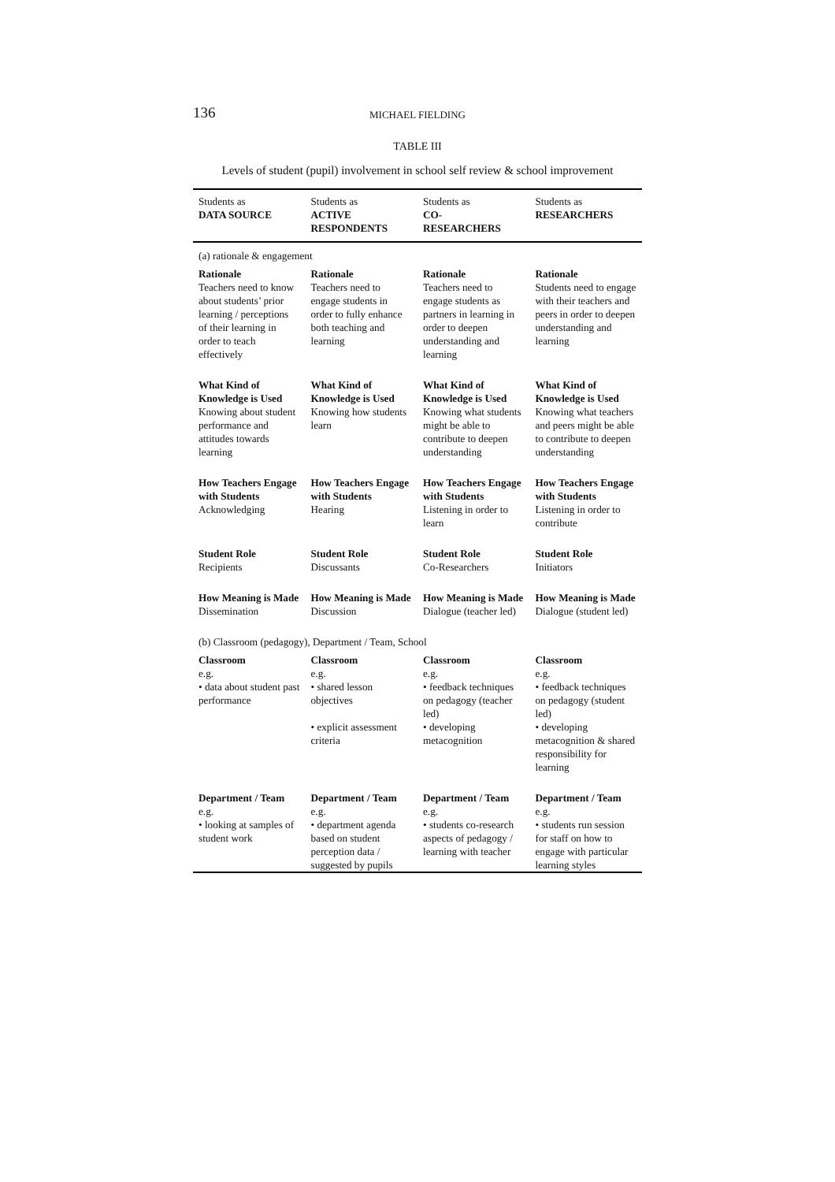136
MICHAEL FIELDING
TABLE III
Levels of student (pupil) involvement in school self review & school improvement
| Students as DATA SOURCE | Students as ACTIVE RESPONDENTS | Students as CO- RESEARCHERS | Students as RESEARCHERS |
| --- | --- | --- | --- |
| (a) rationale & engagement | | | |
| Rationale Teachers need to know about students’ prior learning / perceptions of their learning in order to teach effectively | Rationale Teachers need to engage students in order to fully enhance both teaching and learning | Rationale Teachers need to engage students as partners in learning in order to deepen understanding and learning | Rationale Students need to engage with their teachers and peers in order to deepen understanding and learning |
| What Kind of Knowledge is Used Knowing about student performance and attitudes towards learning | What Kind of Knowledge is Used Knowing how students learn | What Kind of Knowledge is Used Knowing what students might be able to contribute to deepen understanding | What Kind of Knowledge is Used Knowing what teachers and peers might be able to contribute to deepen understanding |
| How Teachers Engage with Students Acknowledging | How Teachers Engage with Students Hearing | How Teachers Engage with Students Listening in order to learn | How Teachers Engage with Students Listening in order to contribute |
| Student Role Recipients | Student Role Discussants | Student Role Co-Researchers | Student Role Initiators |
| How Meaning is Made Dissemination | How Meaning is Made Discussion | How Meaning is Made Dialogue (teacher led) | How Meaning is Made Dialogue (student led) |
| (b) Classroom (pedagogy), Department / Team, School | | | |
| Classroom e.g. • data about student past performance | Classroom e.g. • shared lesson objectives • explicit assessment criteria | Classroom e.g. • feedback techniques on pedagogy (teacher led) • developing metacognition | Classroom e.g. • feedback techniques on pedagogy (student led) • developing metacognition & shared responsibility for learning |
| Department / Team e.g. • looking at samples of student work | Department / Team e.g. • department agenda based on student perception data / suggested by pupils | Department / Team e.g. • students co-research aspects of pedagogy / learning with teacher | Department / Team e.g. • students run session for staff on how to engage with particular learning styles |